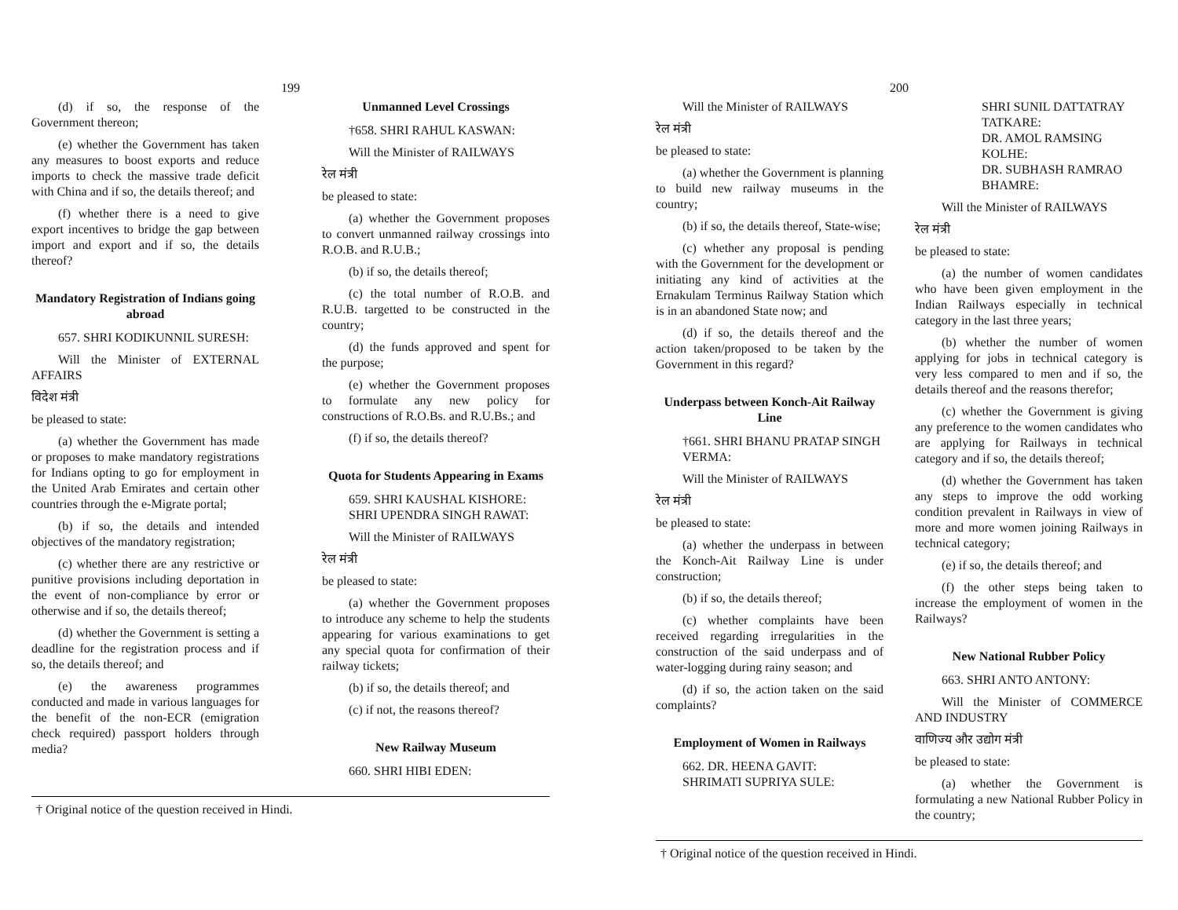199
(d) if so, the response of the Government thereon;
(e) whether the Government has taken any measures to boost exports and reduce imports to check the massive trade deficit with China and if so, the details thereof; and
(f) whether there is a need to give export incentives to bridge the gap between import and export and if so, the details thereof?
Mandatory Registration of Indians going abroad
657. SHRI KODIKUNNIL SURESH:
Will the Minister of EXTERNAL AFFAIRS
विदेश मंत्री
be pleased to state:
(a) whether the Government has made or proposes to make mandatory registrations for Indians opting to go for employment in the United Arab Emirates and certain other countries through the e-Migrate portal;
(b) if so, the details and intended objectives of the mandatory registration;
(c) whether there are any restrictive or punitive provisions including deportation in the event of non-compliance by error or otherwise and if so, the details thereof;
(d) whether the Government is setting a deadline for the registration process and if so, the details thereof; and
(e) the awareness programmes conducted and made in various languages for the benefit of the non-ECR (emigration check required) passport holders through media?
Unmanned Level Crossings
†658. SHRI RAHUL KASWAN:
Will the Minister of RAILWAYS
रेल मंत्री
be pleased to state:
(a) whether the Government proposes to convert unmanned railway crossings into R.O.B. and R.U.B.;
(b) if so, the details thereof;
(c) the total number of R.O.B. and R.U.B. targetted to be constructed in the country;
(d) the funds approved and spent for the purpose;
(e) whether the Government proposes to formulate any new policy for constructions of R.O.Bs. and R.U.Bs.; and
(f) if so, the details thereof?
Quota for Students Appearing in Exams
659. SHRI KAUSHAL KISHORE:
SHRI UPENDRA SINGH RAWAT:
Will the Minister of RAILWAYS
रेल मंत्री
be pleased to state:
(a) whether the Government proposes to introduce any scheme to help the students appearing for various examinations to get any special quota for confirmation of their railway tickets;
(b) if so, the details thereof; and
(c) if not, the reasons thereof?
New Railway Museum
660. SHRI HIBI EDEN:
† Original notice of the question received in Hindi.
200
Will the Minister of RAILWAYS
रेल मंत्री
be pleased to state:
(a) whether the Government is planning to build new railway museums in the country;
(b) if so, the details thereof, State-wise;
(c) whether any proposal is pending with the Government for the development or initiating any kind of activities at the Ernakulam Terminus Railway Station which is in an abandoned State now; and
(d) if so, the details thereof and the action taken/proposed to be taken by the Government in this regard?
Underpass between Konch-Ait Railway Line
†661. SHRI BHANU PRATAP SINGH VERMA:
Will the Minister of RAILWAYS
रेल मंत्री
be pleased to state:
(a) whether the underpass in between the Konch-Ait Railway Line is under construction;
(b) if so, the details thereof;
(c) whether complaints have been received regarding irregularities in the construction of the said underpass and of water-logging during rainy season; and
(d) if so, the action taken on the said complaints?
Employment of Women in Railways
662. DR. HEENA GAVIT:
SHRIMATI SUPRIYA SULE:
SHRI SUNIL DATTATRAY TATKARE:
DR. AMOL RAMSING KOLHE:
DR. SUBHASH RAMRAO BHAMRE:
Will the Minister of RAILWAYS
रेल मंत्री
be pleased to state:
(a) the number of women candidates who have been given employment in the Indian Railways especially in technical category in the last three years;
(b) whether the number of women applying for jobs in technical category is very less compared to men and if so, the details thereof and the reasons therefor;
(c) whether the Government is giving any preference to the women candidates who are applying for Railways in technical category and if so, the details thereof;
(d) whether the Government has taken any steps to improve the odd working condition prevalent in Railways in view of more and more women joining Railways in technical category;
(e) if so, the details thereof; and
(f) the other steps being taken to increase the employment of women in the Railways?
New National Rubber Policy
663. SHRI ANTO ANTONY:
Will the Minister of COMMERCE AND INDUSTRY
वाणिज्य और उद्योग मंत्री
be pleased to state:
(a) whether the Government is formulating a new National Rubber Policy in the country;
† Original notice of the question received in Hindi.